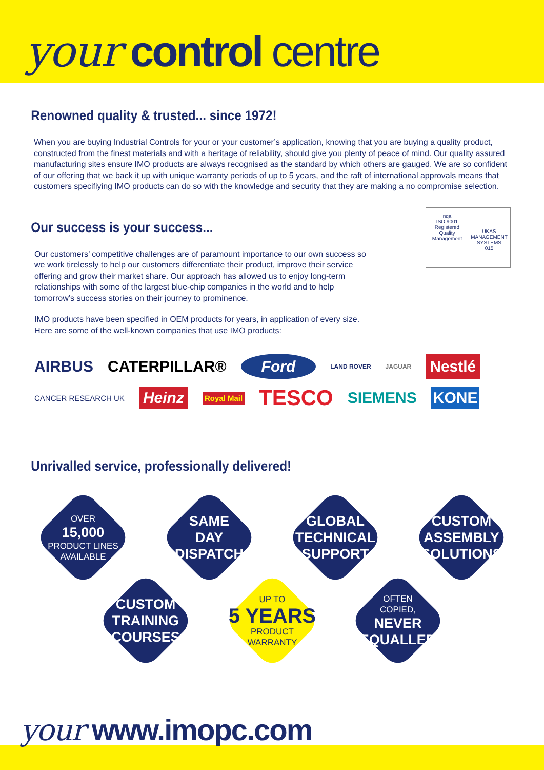your control centre
Renowned quality & trusted... since 1972!
When you are buying Industrial Controls for your or your customer’s application, knowing that you are buying a quality product, constructed from the finest materials and with a heritage of reliability, should give you plenty of peace of mind. Our quality assured manufacturing sites ensure IMO products are always recognised as the standard by which others are gauged. We are so confident of our offering that we back it up with unique warranty periods of up to 5 years, and the raft of international approvals means that customers specifiying IMO products can do so with the knowledge and security that they are making a no compromise selection.
Our success is your success...
Our customers’ competitive challenges are of paramount importance to our own success so we work tirelessly to help our customers differentiate their product, improve their service offering and grow their market share. Our approach has allowed us to enjoy long-term relationships with some of the largest blue-chip companies in the world and to help tomorrow’s success stories on their journey to prominence.
IMO products have been specified in OEM products for years, in application of every size. Here are some of the well-known companies that use IMO products:
nqa
ISO 9001
Registered
Quality Management
UKAS
MANAGEMENT SYSTEMS
015
AIRBUS CATERPILLAR® Ford LAND ROVER JAGUAR Nestlé CANCER RESEARCH UK Heinz Royal Mail TESCO SIEMENS KONE
Unrivalled service, professionally delivered!
OVER
15,000
PRODUCT LINES
AVAILABLE
SAME
DAY
DISPATCH
GLOBAL
TECHNICAL
SUPPORT
CUSTOM
ASSEMBLY
SOLUTIONS
CUSTOM
TRAINING
COURSES
UP TO
5 YEARS
PRODUCT
WARRANTY
OFTEN
COPIED,
NEVER
EQUALLED
your www.imopc.com